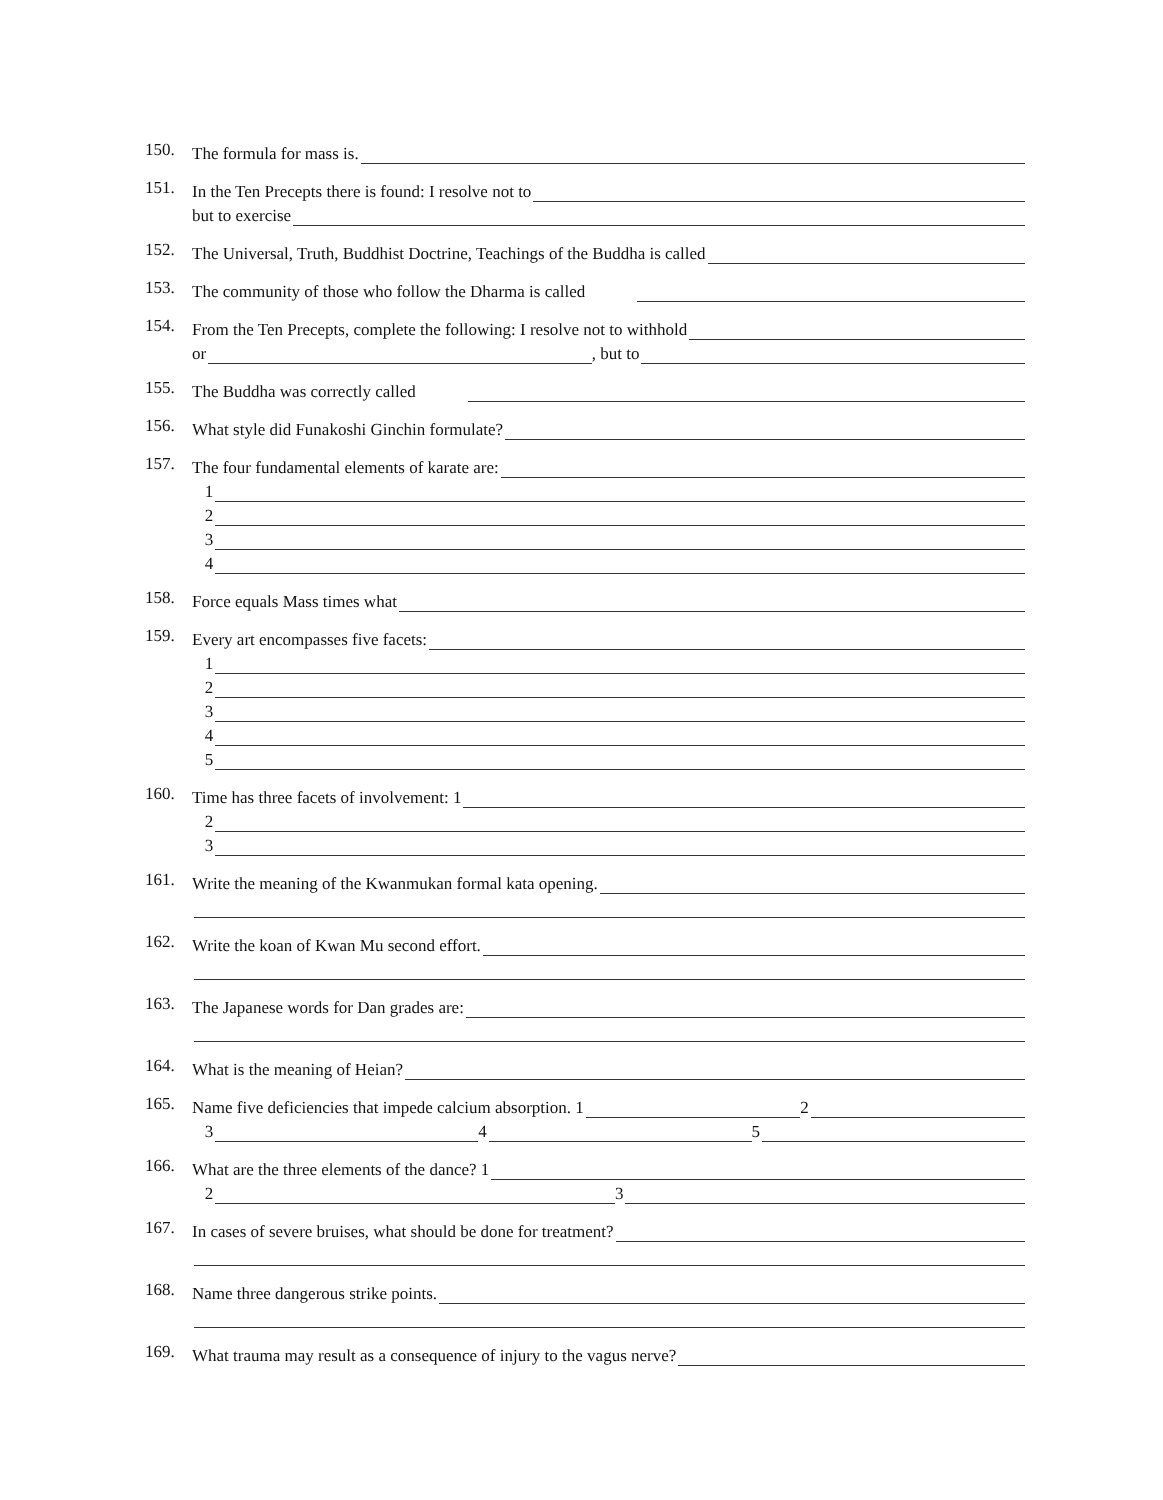150.
The formula for mass is.
151.
In the Ten Precepts there is found: I resolve not to
but to exercise
152.
The Universal, Truth, Buddhist Doctrine, Teachings of the Buddha is called
153.
The community of those who follow the Dharma is called
154.
From the Ten Precepts, complete the following: I resolve not to withhold
or , but to
155.
The Buddha was correctly called
156.
What style did Funakoshi Ginchin formulate?
157.
The four fundamental elements of karate are:
1
2
3
4
158.
Force equals Mass times what
159.
Every art encompasses five facets:
1
2
3
4
5
160.
Time has three facets of involvement: 1
2
3
161.
Write the meaning of the Kwanmukan formal kata opening.
162.
Write the koan of Kwan Mu second effort.
163.
The Japanese words for Dan grades are:
164.
What is the meaning of Heian?
165.
Name five deficiencies that impede calcium absorption. 1 2
3 4 5
166.
What are the three elements of the dance? 1
2 3
167.
In cases of severe bruises, what should be done for treatment?
168.
Name three dangerous strike points.
169.
What trauma may result as a consequence of injury to the vagus nerve?